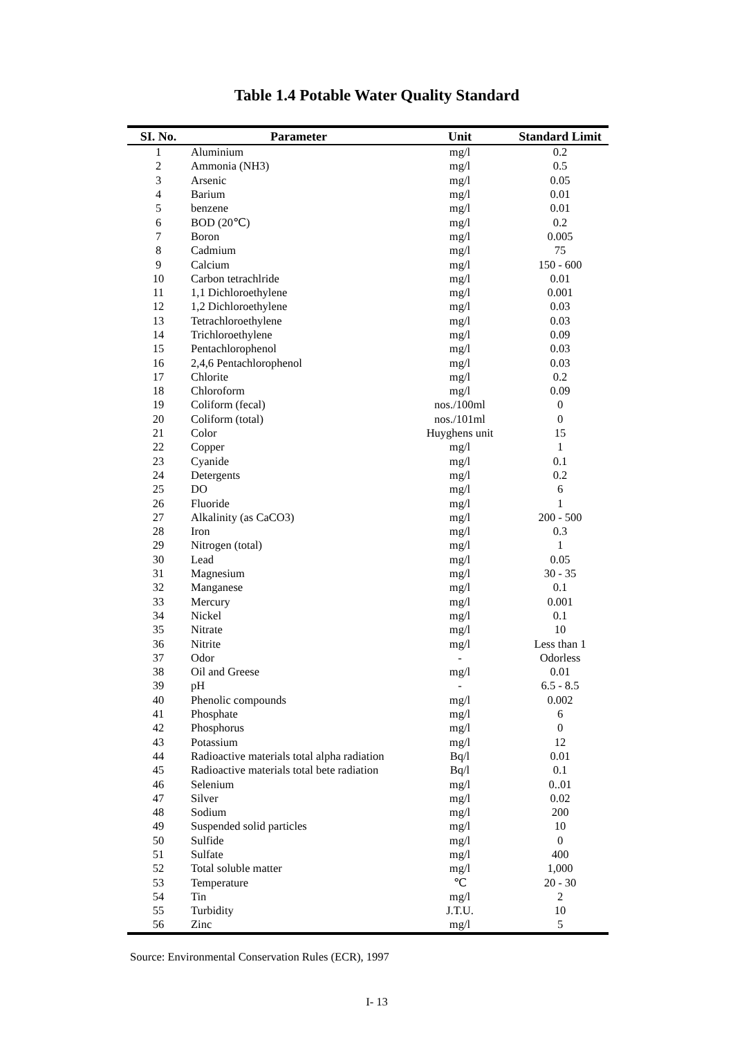Table 1.4 Potable Water Quality Standard
| SI. No. | Parameter | Unit | Standard Limit |
| --- | --- | --- | --- |
| 1 | Aluminium | mg/l | 0.2 |
| 2 | Ammonia (NH3) | mg/l | 0.5 |
| 3 | Arsenic | mg/l | 0.05 |
| 4 | Barium | mg/l | 0.01 |
| 5 | benzene | mg/l | 0.01 |
| 6 | BOD (20℃) | mg/l | 0.2 |
| 7 | Boron | mg/l | 0.005 |
| 8 | Cadmium | mg/l | 75 |
| 9 | Calcium | mg/l | 150 - 600 |
| 10 | Carbon tetrachlride | mg/l | 0.01 |
| 11 | 1,1 Dichloroethylene | mg/l | 0.001 |
| 12 | 1,2 Dichloroethylene | mg/l | 0.03 |
| 13 | Tetrachloroethylene | mg/l | 0.03 |
| 14 | Trichloroethylene | mg/l | 0.09 |
| 15 | Pentachlorophenol | mg/l | 0.03 |
| 16 | 2,4,6 Pentachlorophenol | mg/l | 0.03 |
| 17 | Chlorite | mg/l | 0.2 |
| 18 | Chloroform | mg/l | 0.09 |
| 19 | Coliform (fecal) | nos./100ml | 0 |
| 20 | Coliform (total) | nos./101ml | 0 |
| 21 | Color | Huyghens unit | 15 |
| 22 | Copper | mg/l | 1 |
| 23 | Cyanide | mg/l | 0.1 |
| 24 | Detergents | mg/l | 0.2 |
| 25 | DO | mg/l | 6 |
| 26 | Fluoride | mg/l | 1 |
| 27 | Alkalinity (as CaCO3) | mg/l | 200 - 500 |
| 28 | Iron | mg/l | 0.3 |
| 29 | Nitrogen (total) | mg/l | 1 |
| 30 | Lead | mg/l | 0.05 |
| 31 | Magnesium | mg/l | 30 - 35 |
| 32 | Manganese | mg/l | 0.1 |
| 33 | Mercury | mg/l | 0.001 |
| 34 | Nickel | mg/l | 0.1 |
| 35 | Nitrate | mg/l | 10 |
| 36 | Nitrite | mg/l | Less than 1 |
| 37 | Odor | - | Odorless |
| 38 | Oil and Greese | mg/l | 0.01 |
| 39 | pH | - | 6.5 - 8.5 |
| 40 | Phenolic compounds | mg/l | 0.002 |
| 41 | Phosphate | mg/l | 6 |
| 42 | Phosphorus | mg/l | 0 |
| 43 | Potassium | mg/l | 12 |
| 44 | Radioactive materials total alpha radiation | Bq/l | 0.01 |
| 45 | Radioactive materials total bete radiation | Bq/l | 0.1 |
| 46 | Selenium | mg/l | 0..01 |
| 47 | Silver | mg/l | 0.02 |
| 48 | Sodium | mg/l | 200 |
| 49 | Suspended solid particles | mg/l | 10 |
| 50 | Sulfide | mg/l | 0 |
| 51 | Sulfate | mg/l | 400 |
| 52 | Total soluble matter | mg/l | 1,000 |
| 53 | Temperature | ℃ | 20 - 30 |
| 54 | Tin | mg/l | 2 |
| 55 | Turbidity | J.T.U. | 10 |
| 56 | Zinc | mg/l | 5 |
Source: Environmental Conservation Rules (ECR), 1997
I- 13